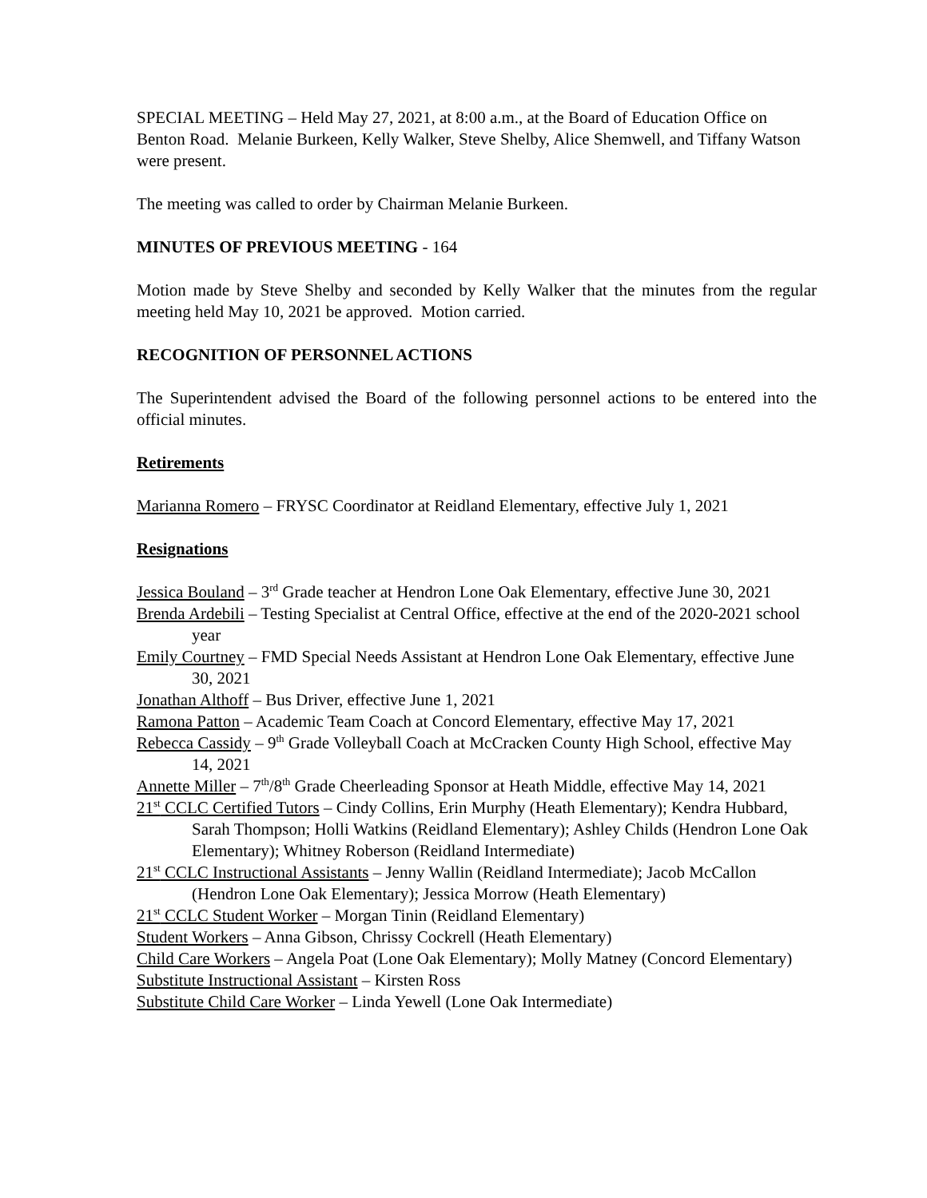SPECIAL MEETING – Held May 27, 2021, at 8:00 a.m., at the Board of Education Office on Benton Road. Melanie Burkeen, Kelly Walker, Steve Shelby, Alice Shemwell, and Tiffany Watson were present.
The meeting was called to order by Chairman Melanie Burkeen.
MINUTES OF PREVIOUS MEETING - 164
Motion made by Steve Shelby and seconded by Kelly Walker that the minutes from the regular meeting held May 10, 2021 be approved. Motion carried.
RECOGNITION OF PERSONNEL ACTIONS
The Superintendent advised the Board of the following personnel actions to be entered into the official minutes.
Retirements
Marianna Romero – FRYSC Coordinator at Reidland Elementary, effective July 1, 2021
Resignations
Jessica Bouland – 3<sup>rd</sup> Grade teacher at Hendron Lone Oak Elementary, effective June 30, 2021
Brenda Ardebili – Testing Specialist at Central Office, effective at the end of the 2020-2021 school year
Emily Courtney – FMD Special Needs Assistant at Hendron Lone Oak Elementary, effective June 30, 2021
Jonathan Althoff – Bus Driver, effective June 1, 2021
Ramona Patton – Academic Team Coach at Concord Elementary, effective May 17, 2021
Rebecca Cassidy – 9<sup>th</sup> Grade Volleyball Coach at McCracken County High School, effective May 14, 2021
Annette Miller – 7<sup>th</sup>/8<sup>th</sup> Grade Cheerleading Sponsor at Heath Middle, effective May 14, 2021
21<sup>st</sup> CCLC Certified Tutors – Cindy Collins, Erin Murphy (Heath Elementary); Kendra Hubbard, Sarah Thompson; Holli Watkins (Reidland Elementary); Ashley Childs (Hendron Lone Oak Elementary); Whitney Roberson (Reidland Intermediate)
21<sup>st</sup> CCLC Instructional Assistants – Jenny Wallin (Reidland Intermediate); Jacob McCallon (Hendron Lone Oak Elementary); Jessica Morrow (Heath Elementary)
21<sup>st</sup> CCLC Student Worker – Morgan Tinin (Reidland Elementary)
Student Workers – Anna Gibson, Chrissy Cockrell (Heath Elementary)
Child Care Workers – Angela Poat (Lone Oak Elementary); Molly Matney (Concord Elementary)
Substitute Instructional Assistant – Kirsten Ross
Substitute Child Care Worker – Linda Yewell (Lone Oak Intermediate)